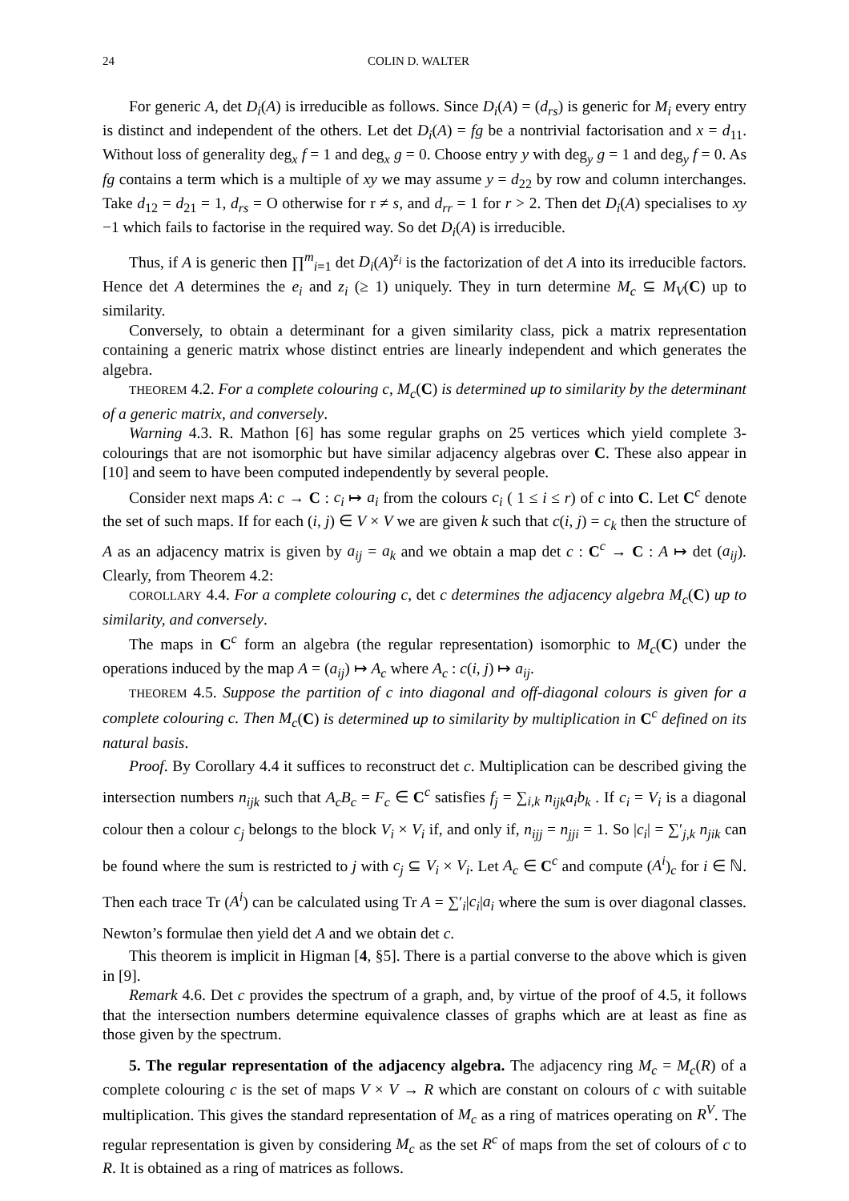24 COLIN D. WALTER
For generic A, det D<sub>i</sub>(A) is irreducible as follows. Since D<sub>i</sub>(A) = (d<sub>rs</sub>) is generic for M<sub>i</sub> every entry is distinct and independent of the others. Let det D<sub>i</sub>(A) = fg be a nontrivial factorisation and x = d<sub>11</sub>. Without loss of generality deg<sub>x</sub> f = 1 and deg<sub>x</sub> g = 0. Choose entry y with deg<sub>y</sub> g = 1 and deg<sub>y</sub> f = 0. As fg contains a term which is a multiple of xy we may assume y = d<sub>22</sub> by row and column interchanges. Take d<sub>12</sub> = d<sub>21</sub> = 1, d<sub>rs</sub> = O otherwise for r ≠ s, and d<sub>rr</sub> = 1 for r > 2. Then det D<sub>i</sub>(A) specialises to xy −1 which fails to factorise in the required way. So det D<sub>i</sub>(A) is irreducible.
Thus, if A is generic then ∏<sup>m</sup><sub>i=1</sub> det D<sub>i</sub>(A)<sup>z<sub>i</sub></sup> is the factorization of det A into its irreducible factors. Hence det A determines the e<sub>i</sub> and z<sub>i</sub> (≥ 1) uniquely. They in turn determine M<sub>c</sub> ⊆ M<sub>V</sub>(C) up to similarity.
Conversely, to obtain a determinant for a given similarity class, pick a matrix representation containing a generic matrix whose distinct entries are linearly independent and which generates the algebra.
THEOREM 4.2. For a complete colouring c, M<sub>c</sub>(C) is determined up to similarity by the determinant of a generic matrix, and conversely.
Warning 4.3. R. Mathon [6] has some regular graphs on 25 vertices which yield complete 3-colourings that are not isomorphic but have similar adjacency algebras over C. These also appear in [10] and seem to have been computed independently by several people.
Consider next maps A: c → C : c<sub>i</sub> ↦ a<sub>i</sub> from the colours c<sub>i</sub> ( 1 ≤ i ≤ r) of c into C. Let C<sup>c</sup> denote the set of such maps. If for each (i, j) ∈ V × V we are given k such that c(i, j) = c<sub>k</sub> then the structure of A as an adjacency matrix is given by a<sub>ij</sub> = a<sub>k</sub> and we obtain a map det c : C<sup>c</sup> → C : A ↦ det (a<sub>ij</sub>). Clearly, from Theorem 4.2:
COROLLARY 4.4. For a complete colouring c, det c determines the adjacency algebra M<sub>c</sub>(C) up to similarity, and conversely.
The maps in C<sup>c</sup> form an algebra (the regular representation) isomorphic to M<sub>c</sub>(C) under the operations induced by the map A = (a<sub>ij</sub>) ↦ A<sub>c</sub> where A<sub>c</sub> : c(i, j) ↦ a<sub>ij</sub>.
THEOREM 4.5. Suppose the partition of c into diagonal and off-diagonal colours is given for a complete colouring c. Then M<sub>c</sub>(C) is determined up to similarity by multiplication in C<sup>c</sup> defined on its natural basis.
Proof. By Corollary 4.4 it suffices to reconstruct det c. Multiplication can be described giving the intersection numbers n<sub>ijk</sub> such that A<sub>c</sub>B<sub>c</sub> = F<sub>c</sub> ∈ C<sup>c</sup> satisfies f<sub>j</sub> = ∑<sub>i,k</sub> n<sub>ijk</sub>a<sub>i</sub>b<sub>k</sub> . If c<sub>i</sub> = V<sub>i</sub> is a diagonal colour then a colour c<sub>j</sub> belongs to the block V<sub>i</sub> × V<sub>i</sub> if, and only if, n<sub>ijj</sub> = n<sub>jji</sub> = 1. So |c<sub>i</sub>| = ∑′<sub>j,k</sub> n<sub>jik</sub> can be found where the sum is restricted to j with c<sub>j</sub> ⊆ V<sub>i</sub> × V<sub>i</sub>. Let A<sub>c</sub> ∈ C<sup>c</sup> and compute (A<sup>i</sup>)<sub>c</sub> for i ∈ ℕ. Then each trace Tr (A<sup>i</sup>) can be calculated using Tr A = ∑′<sub>i</sub>|c<sub>i</sub>|a<sub>i</sub> where the sum is over diagonal classes. Newton’s formulae then yield det A and we obtain det c.
This theorem is implicit in Higman [4, §5]. There is a partial converse to the above which is given in [9].
Remark 4.6. Det c provides the spectrum of a graph, and, by virtue of the proof of 4.5, it follows that the intersection numbers determine equivalence classes of graphs which are at least as fine as those given by the spectrum.
5. The regular representation of the adjacency algebra. The adjacency ring M<sub>c</sub> = M<sub>c</sub>(R) of a complete colouring c is the set of maps V × V → R which are constant on colours of c with suitable multiplication. This gives the standard representation of M<sub>c</sub> as a ring of matrices operating on R<sup>V</sup>. The regular representation is given by considering M<sub>c</sub> as the set R<sup>c</sup> of maps from the set of colours of c to R. It is obtained as a ring of matrices as follows.